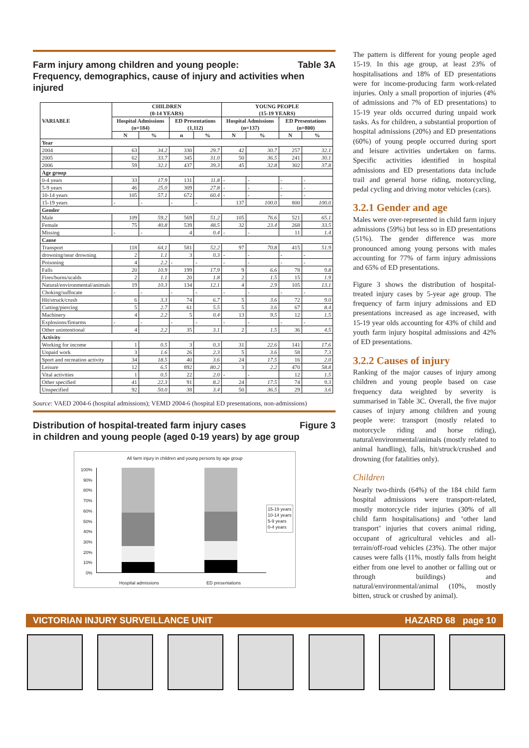Farm injury among children and young people: Table 3A Frequency, demographics, cause of injury and activities when injured
| VARIABLE | CHILDREN (0-14 YEARS) | | | | YOUNG PEOPLE (15-19 YEARS) | | | |
| --- | --- | --- | --- | --- | --- | --- | --- | --- |
| | Hospital Admissions (n=184) | | ED Presentations (1,112) | | Hospital Admissions (n=137) | | ED Presentations (n=800) | |
| | N | % | n | % | N | % | N | % |
| Year | | | | | | | | |
| 2004 | 63 | 34.2 | 330 | 29.7 | 42 | 30.7 | 257 | 32.1 |
| 2005 | 62 | 33.7 | 345 | 31.0 | 50 | 36.5 | 241 | 30.1 |
| 2006 | 59 | 32.1 | 437 | 39.3 | 45 | 32.8 | 302 | 37.8 |
| Age group | | | | | | | | |
| 0-4 years | 33 | 17.9 | 131 | 11.8 | - | - | - | - |
| 5-9 years | 46 | 25.0 | 309 | 27.8 | - | - | - | - |
| 10-14 years | 105 | 57.1 | 672 | 60.4 | - | - | - | - |
| 15-19 years | - | - | - | - | 137 | 100.0 | 800 | 100.0 |
| Gender | | | | | | | | |
| Male | 109 | 59.2 | 569 | 51.2 | 105 | 76.6 | 521 | 65.1 |
| Female | 75 | 40.8 | 539 | 48.5 | 32 | 23.4 | 268 | 33.5 |
| Missing | - | - | 4 | 0.4 | - | - | 11 | 1.4 |
| Cause | | | | | | | | |
| Transport | 118 | 64.1 | 581 | 52.2 | 97 | 70.8 | 415 | 51.9 |
| drowning/near drowning | 2 | 1.1 | 3 | 0.3 | - | - | - | - |
| Poisoning | 4 | 2.2 | - | - | - | - | - | - |
| Falls | 20 | 10.9 | 199 | 17.9 | 9 | 6.6 | 78 | 9.8 |
| Fires/burns/scalds | 2 | 1.1 | 20 | 1.8 | 2 | 1.5 | 15 | 1.9 |
| Natural/environmental/animals | 19 | 10.3 | 134 | 12.1 | 4 | 2.9 | 105 | 13.1 |
| Choking/suffocate | - | - | - | - | - | - | - | - |
| Hit/struck/crush | 6 | 3.3 | 74 | 6.7 | 5 | 3.6 | 72 | 9.0 |
| Cutting/piercing | 5 | 2.7 | 61 | 5.5 | 5 | 3.6 | 67 | 8.4 |
| Machinery | 4 | 2.2 | 5 | 0.4 | 13 | 9.5 | 12 | 1.5 |
| Explosions/firearms | - | - | - | - | - | - | - | - |
| Other unintentional | 4 | 2.2 | 35 | 3.1 | 2 | 1.5 | 36 | 4.5 |
| Activity | | | | | | | | |
| Working for income | 1 | 0.5 | 3 | 0.3 | 31 | 22.6 | 141 | 17.6 |
| Unpaid work | 3 | 1.6 | 26 | 2.3 | 5 | 3.6 | 58 | 7.3 |
| Sport and recreation activity | 34 | 18.5 | 40 | 3.6 | 24 | 17.5 | 16 | 2.0 |
| Leisure | 12 | 6.5 | 892 | 80.2 | 3 | 2.2 | 470 | 58.8 |
| Vital activities | 1 | 0.5 | 22 | 2.0 | - | - | 12 | 1.5 |
| Other specified | 41 | 22.3 | 91 | 8.2 | 24 | 17.5 | 74 | 9.3 |
| Unspecified | 92 | 50.0 | 38 | 3.4 | 50 | 36.5 | 29 | 3.6 |
Source: VAED 2004-6 (hospital admissions); VEMD 2004-6 (hospital ED presentations, non-admissions)
Distribution of hospital-treated farm injury cases Figure 3 in children and young people (aged 0-19 years) by age group
All farm injury in children and young persons by age group
100%
90%
80%
70%
60%
50%
40%
30%
20%
10%
0%
15-19 years
10-14 years
5-9 years
0-4 years
Hospital admissions ED presentations
The pattern is different for young people aged 15-19. In this age group, at least 23% of hospitalisations and 18% of ED presentations were for income-producing farm work-related injuries. Only a small proportion of injuries (4% of admissions and 7% of ED presentations) to 15-19 year olds occurred during unpaid work tasks. As for children, a substantial proportion of hospital admissions (20%) and ED presentations (60%) of young people occurred during sport and leisure activities undertaken on farms. Specific activities identified in hospital admissions and ED presentations data include trail and general horse riding, motorcycling, pedal cycling and driving motor vehicles (cars).
3.2.1 Gender and age
Males were over-represented in child farm injury admissions (59%) but less so in ED presentations (51%). The gender difference was more pronounced among young persons with males accounting for 77% of farm injury admissions and 65% of ED presentations.
Figure 3 shows the distribution of hospital-treated injury cases by 5-year age group. The frequency of farm injury admissions and ED presentations increased as age increased, with 15-19 year olds accounting for 43% of child and youth farm injury hospital admissions and 42% of ED presentations.
3.2.2 Causes of injury
Ranking of the major causes of injury among children and young people based on case frequency data weighted by severity is summarised in Table 3C. Overall, the five major causes of injury among children and young people were: transport (mostly related to motorcycle riding and horse riding), natural/environmental/animals (mostly related to animal handling), falls, hit/struck/crushed and drowning (for fatalities only).
Children
Nearly two-thirds (64%) of the 184 child farm hospital admissions were transport-related, mostly motorcycle rider injuries (30% of all child farm hospitalisations) and ‘other land transport’ injuries that covers animal riding, occupant of agricultural vehicles and all-terrain/off-road vehicles (23%). The other major causes were falls (11%, mostly falls from height either from one level to another or falling out or through buildings) and natural/environmental/animal (10%, mostly bitten, struck or crushed by animal).
VICTORIAN INJURY SURVEILLANCE UNIT HAZARD 68 page 10